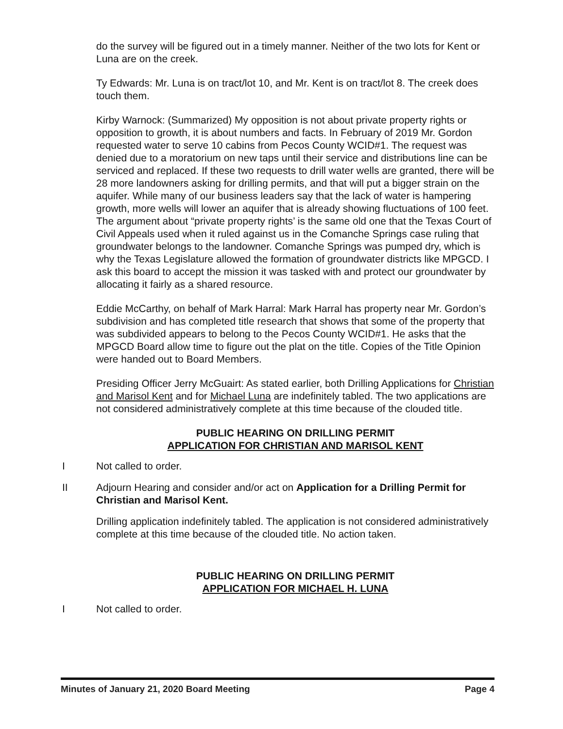do the survey will be figured out in a timely manner. Neither of the two lots for Kent or Luna are on the creek.
Ty Edwards: Mr. Luna is on tract/lot 10, and Mr. Kent is on tract/lot 8. The creek does touch them.
Kirby Warnock: (Summarized) My opposition is not about private property rights or opposition to growth, it is about numbers and facts. In February of 2019 Mr. Gordon requested water to serve 10 cabins from Pecos County WCID#1. The request was denied due to a moratorium on new taps until their service and distributions line can be serviced and replaced. If these two requests to drill water wells are granted, there will be 28 more landowners asking for drilling permits, and that will put a bigger strain on the aquifer. While many of our business leaders say that the lack of water is hampering growth, more wells will lower an aquifer that is already showing fluctuations of 100 feet. The argument about “private property rights’ is the same old one that the Texas Court of Civil Appeals used when it ruled against us in the Comanche Springs case ruling that groundwater belongs to the landowner. Comanche Springs was pumped dry, which is why the Texas Legislature allowed the formation of groundwater districts like MPGCD. I ask this board to accept the mission it was tasked with and protect our groundwater by allocating it fairly as a shared resource.
Eddie McCarthy, on behalf of Mark Harral: Mark Harral has property near Mr. Gordon’s subdivision and has completed title research that shows that some of the property that was subdivided appears to belong to the Pecos County WCID#1. He asks that the MPGCD Board allow time to figure out the plat on the title. Copies of the Title Opinion were handed out to Board Members.
Presiding Officer Jerry McGuairt: As stated earlier, both Drilling Applications for Christian and Marisol Kent and for Michael Luna are indefinitely tabled. The two applications are not considered administratively complete at this time because of the clouded title.
PUBLIC HEARING ON DRILLING PERMIT
APPLICATION FOR CHRISTIAN AND MARISOL KENT
I Not called to order.
II Adjourn Hearing and consider and/or act on Application for a Drilling Permit for Christian and Marisol Kent.
Drilling application indefinitely tabled. The application is not considered administratively complete at this time because of the clouded title. No action taken.
PUBLIC HEARING ON DRILLING PERMIT
APPLICATION FOR MICHAEL H. LUNA
I Not called to order.
Minutes of January 21, 2020 Board Meeting Page 4